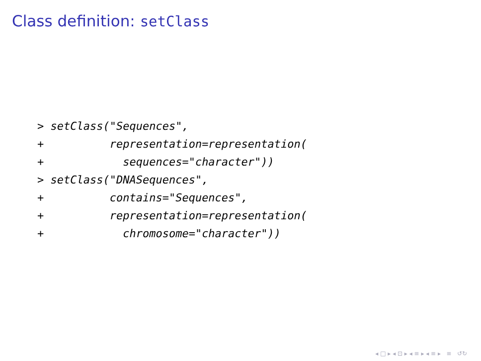Class definition: setClass
> setClass("Sequences",
+          representation=representation(
+            sequences="character"))
> setClass("DNASequences",
+          contains="Sequences",
+          representation=representation(
+            chromosome="character"))
◂ □ ▸ ◂ ⊡ ▸ ◂ ≡ ▸ ◂ ≡ ▸ ≡ ↺↻